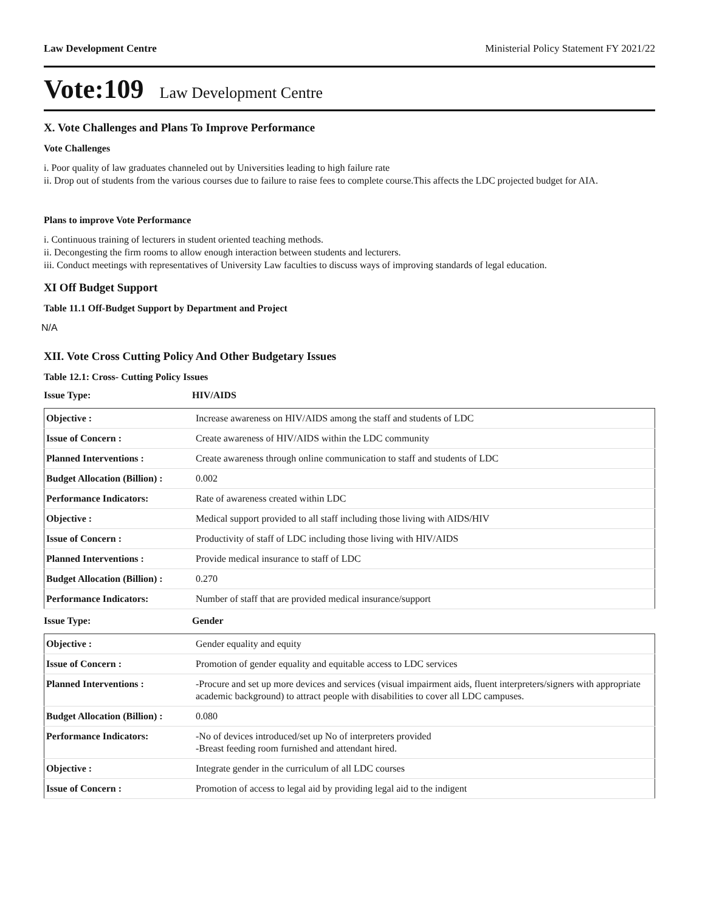Law Development Centre Ministerial Policy Statement FY 2021/22
Vote:109 Law Development Centre
X. Vote Challenges and Plans To Improve Performance
Vote Challenges
i. Poor quality of law graduates channeled out by Universities leading to high failure rate
ii. Drop out of students from the various courses due to failure to raise fees to complete course.This affects the LDC projected budget for AIA.
Plans to improve Vote Performance
i. Continuous training of lecturers in student oriented teaching methods.
ii. Decongesting the firm rooms to allow enough interaction between students and lecturers.
iii. Conduct meetings with representatives of University Law faculties to discuss ways of improving standards of legal education.
XI Off Budget Support
Table 11.1 Off-Budget Support by Department and Project
N/A
XII. Vote Cross Cutting Policy And Other Budgetary Issues
Table 12.1: Cross- Cutting Policy Issues
Issue Type: HIV/AIDS
| Objective : | Increase awareness on HIV/AIDS among the staff and students of LDC |
| Issue of Concern : | Create awareness of HIV/AIDS within the LDC community |
| Planned Interventions : | Create awareness through online communication to staff and students of LDC |
| Budget Allocation (Billion) : | 0.002 |
| Performance Indicators: | Rate of awareness created within LDC |
| Objective : | Medical support provided to all staff including those living with AIDS/HIV |
| Issue of Concern : | Productivity of staff of LDC including those living with HIV/AIDS |
| Planned Interventions : | Provide medical insurance to staff of LDC |
| Budget Allocation (Billion) : | 0.270 |
| Performance Indicators: | Number of staff that are provided medical insurance/support |
Issue Type: Gender
| Objective : | Gender equality and equity |
| Issue of Concern : | Promotion of gender equality and equitable access to LDC services |
| Planned Interventions : | -Procure and set up more devices and services (visual impairment aids, fluent interpreters/signers with appropriate academic background) to attract people with disabilities to cover all LDC campuses. |
| Budget Allocation (Billion) : | 0.080 |
| Performance Indicators: | -No of devices introduced/set up No of interpreters provided -Breast feeding room furnished and attendant hired. |
| Objective : | Integrate gender in the curriculum of all LDC courses |
| Issue of Concern : | Promotion of access to legal aid by providing legal aid to the indigent |